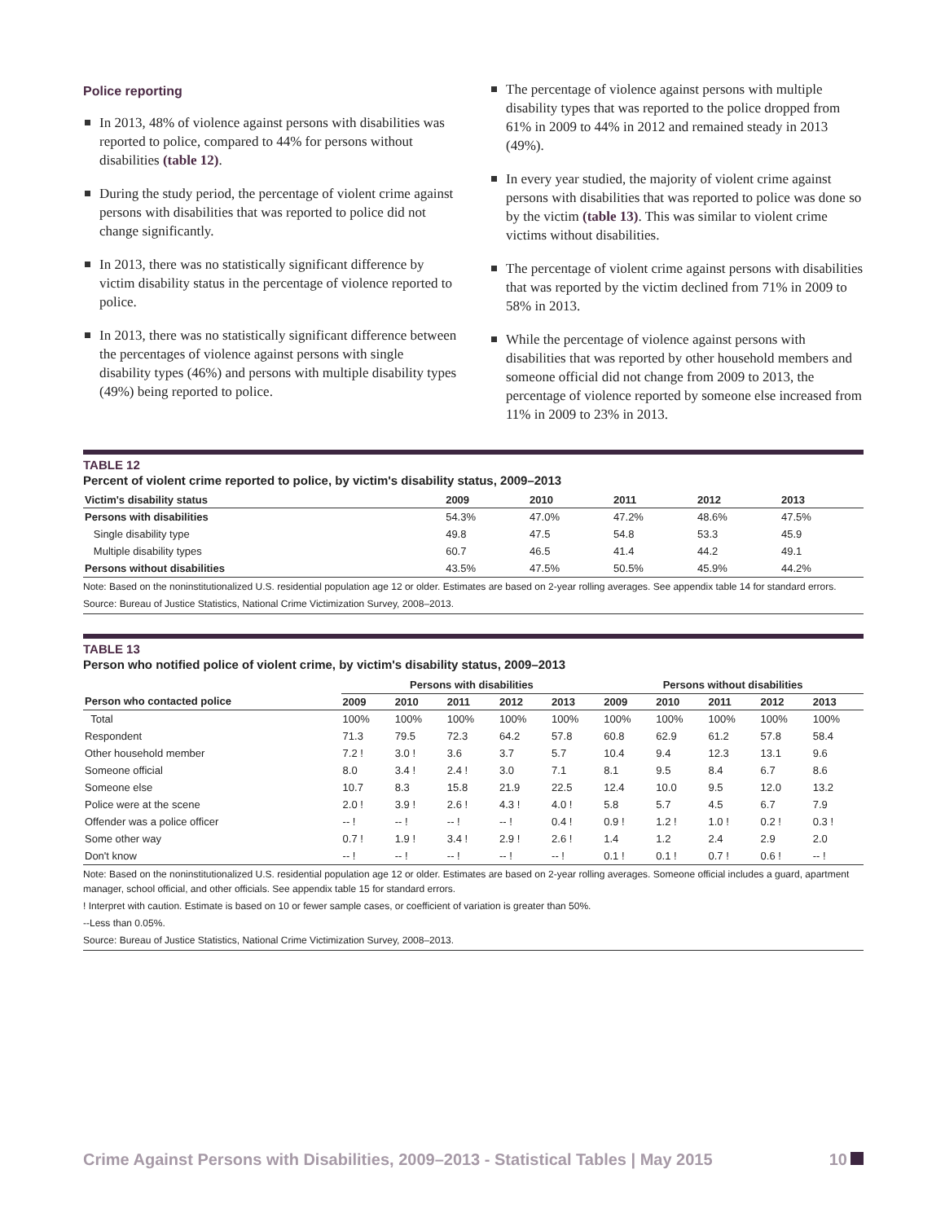Police reporting
In 2013, 48% of violence against persons with disabilities was reported to police, compared to 44% for persons without disabilities (table 12).
During the study period, the percentage of violent crime against persons with disabilities that was reported to police did not change significantly.
In 2013, there was no statistically significant difference by victim disability status in the percentage of violence reported to police.
In 2013, there was no statistically significant difference between the percentages of violence against persons with single disability types (46%) and persons with multiple disability types (49%) being reported to police.
The percentage of violence against persons with multiple disability types that was reported to the police dropped from 61% in 2009 to 44% in 2012 and remained steady in 2013 (49%).
In every year studied, the majority of violent crime against persons with disabilities that was reported to police was done so by the victim (table 13). This was similar to violent crime victims without disabilities.
The percentage of violent crime against persons with disabilities that was reported by the victim declined from 71% in 2009 to 58% in 2013.
While the percentage of violence against persons with disabilities that was reported by other household members and someone official did not change from 2009 to 2013, the percentage of violence reported by someone else increased from 11% in 2009 to 23% in 2013.
TABLE 12
Percent of violent crime reported to police, by victim's disability status, 2009–2013
| Victim's disability status | 2009 | 2010 | 2011 | 2012 | 2013 |
| --- | --- | --- | --- | --- | --- |
| Persons with disabilities | 54.3% | 47.0% | 47.2% | 48.6% | 47.5% |
| Single disability type | 49.8 | 47.5 | 54.8 | 53.3 | 45.9 |
| Multiple disability types | 60.7 | 46.5 | 41.4 | 44.2 | 49.1 |
| Persons without disabilities | 43.5% | 47.5% | 50.5% | 45.9% | 44.2% |
Note: Based on the noninstitutionalized U.S. residential population age 12 or older. Estimates are based on 2-year rolling averages. See appendix table 14 for standard errors.
Source: Bureau of Justice Statistics, National Crime Victimization Survey, 2008–2013.
TABLE 13
Person who notified police of violent crime, by victim's disability status, 2009–2013
| | Persons with disabilities | | | | | Persons without disabilities | | | | |
| Person who contacted police | 2009 | 2010 | 2011 | 2012 | 2013 | 2009 | 2010 | 2011 | 2012 | 2013 |
| Total | 100% | 100% | 100% | 100% | 100% | 100% | 100% | 100% | 100% | 100% |
| Respondent | 71.3 | 79.5 | 72.3 | 64.2 | 57.8 | 60.8 | 62.9 | 61.2 | 57.8 | 58.4 |
| Other household member | 7.2 ! | 3.0 ! | 3.6 | 3.7 | 5.7 | 10.4 | 9.4 | 12.3 | 13.1 | 9.6 |
| Someone official | 8.0 | 3.4 ! | 2.4 ! | 3.0 | 7.1 | 8.1 | 9.5 | 8.4 | 6.7 | 8.6 |
| Someone else | 10.7 | 8.3 | 15.8 | 21.9 | 22.5 | 12.4 | 10.0 | 9.5 | 12.0 | 13.2 |
| Police were at the scene | 2.0 ! | 3.9 ! | 2.6 ! | 4.3 ! | 4.0 ! | 5.8 | 5.7 | 4.5 | 6.7 | 7.9 |
| Offender was a police officer | -- ! | -- ! | -- ! | -- ! | 0.4 ! | 0.9 ! | 1.2 ! | 1.0 ! | 0.2 ! | 0.3 ! |
| Some other way | 0.7 ! | 1.9 ! | 3.4 ! | 2.9 ! | 2.6 ! | 1.4 | 1.2 | 2.4 | 2.9 | 2.0 |
| Don't know | -- ! | -- ! | -- ! | -- ! | -- ! | 0.1 ! | 0.1 ! | 0.7 ! | 0.6 ! | -- ! |
Note: Based on the noninstitutionalized U.S. residential population age 12 or older. Estimates are based on 2-year rolling averages. Someone official includes a guard, apartment manager, school official, and other officials. See appendix table 15 for standard errors.
! Interpret with caution. Estimate is based on 10 or fewer sample cases, or coefficient of variation is greater than 50%.
--Less than 0.05%.
Source: Bureau of Justice Statistics, National Crime Victimization Survey, 2008–2013.
Crime Against Persons with Disabilities, 2009–2013 - Statistical Tables | May 2015
10